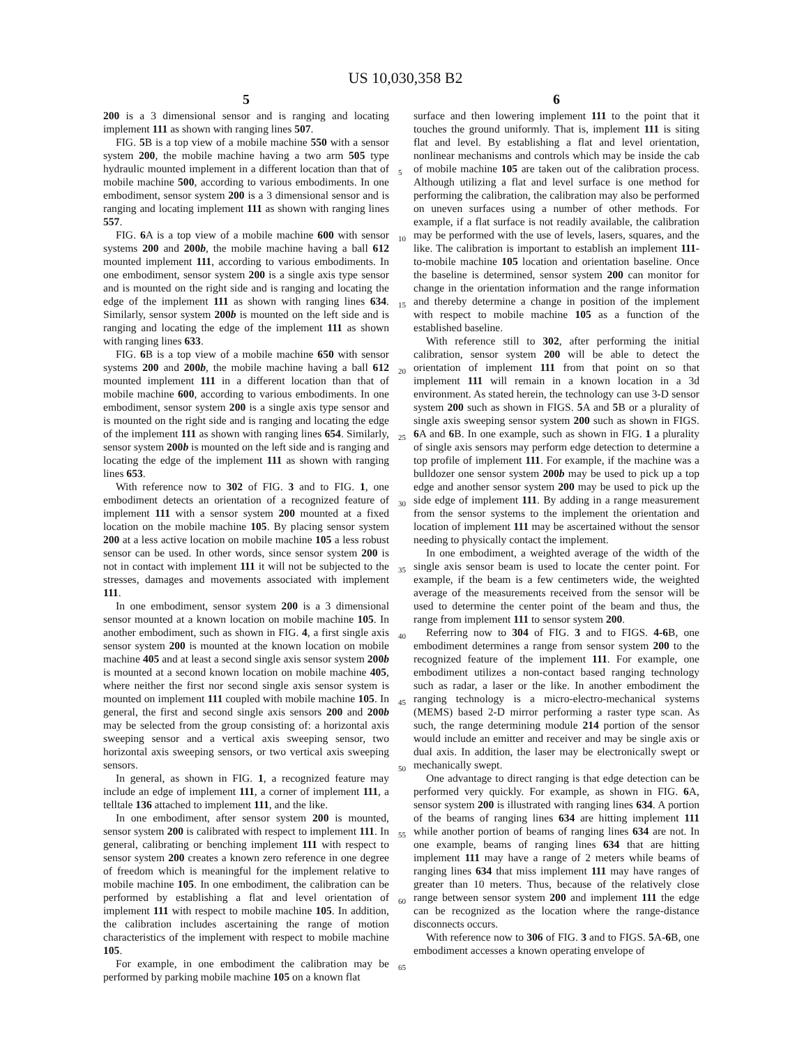US 10,030,358 B2
5
200 is a 3 dimensional sensor and is ranging and locating implement 111 as shown with ranging lines 507.
FIG. 5 B is a top view of a mobile machine 550 with a sensor system 200, the mobile machine having a two arm 505 type hydraulic mounted implement in a different location than that of mobile machine 500, according to various embodiments. In one embodiment, sensor system 200 is a 3 dimensional sensor and is ranging and locating implement 111 as shown with ranging lines 557.
FIG. 6 A is a top view of a mobile machine 600 with sensor systems 200 and 200b, the mobile machine having a ball 612 mounted implement 111, according to various embodiments. In one embodiment, sensor system 200 is a single axis type sensor and is mounted on the right side and is ranging and locating the edge of the implement 111 as shown with ranging lines 634. Similarly, sensor system 200b is mounted on the left side and is ranging and locating the edge of the implement 111 as shown with ranging lines 633.
FIG. 6 B is a top view of a mobile machine 650 with sensor systems 200 and 200b, the mobile machine having a ball 612 mounted implement 111 in a different location than that of mobile machine 600, according to various embodiments. In one embodiment, sensor system 200 is a single axis type sensor and is mounted on the right side and is ranging and locating the edge of the implement 111 as shown with ranging lines 654. Similarly, sensor system 200b is mounted on the left side and is ranging and locating the edge of the implement 111 as shown with ranging lines 653.
With reference now to 302 of FIG. 3 and to FIG. 1, one embodiment detects an orientation of a recognized feature of implement 111 with a sensor system 200 mounted at a fixed location on the mobile machine 105. By placing sensor system 200 at a less active location on mobile machine 105 a less robust sensor can be used. In other words, since sensor system 200 is not in contact with implement 111 it will not be subjected to the stresses, damages and movements associated with implement 111.
In one embodiment, sensor system 200 is a 3 dimensional sensor mounted at a known location on mobile machine 105. In another embodiment, such as shown in FIG. 4, a first single axis sensor system 200 is mounted at the known location on mobile machine 405 and at least a second single axis sensor system 200b is mounted at a second known location on mobile machine 405, where neither the first nor second single axis sensor system is mounted on implement 111 coupled with mobile machine 105. In general, the first and second single axis sensors 200 and 200b may be selected from the group consisting of: a horizontal axis sweeping sensor and a vertical axis sweeping sensor, two horizontal axis sweeping sensors, or two vertical axis sweeping sensors.
In general, as shown in FIG. 1, a recognized feature may include an edge of implement 111, a corner of implement 111, a telltale 136 attached to implement 111, and the like.
In one embodiment, after sensor system 200 is mounted, sensor system 200 is calibrated with respect to implement 111. In general, calibrating or benching implement 111 with respect to sensor system 200 creates a known zero reference in one degree of freedom which is meaningful for the implement relative to mobile machine 105. In one embodiment, the calibration can be performed by establishing a flat and level orientation of implement 111 with respect to mobile machine 105. In addition, the calibration includes ascertaining the range of motion characteristics of the implement with respect to mobile machine 105.
For example, in one embodiment the calibration may be performed by parking mobile machine 105 on a known flat
6
surface and then lowering implement 111 to the point that it touches the ground uniformly. That is, implement 111 is siting flat and level. By establishing a flat and level orientation, nonlinear mechanisms and controls which may be inside the cab of mobile machine 105 are taken out of the calibration process. Although utilizing a flat and level surface is one method for performing the calibration, the calibration may also be performed on uneven surfaces using a number of other methods. For example, if a flat surface is not readily available, the calibration may be performed with the use of levels, lasers, squares, and the like. The calibration is important to establish an implement 111-to-mobile machine 105 location and orientation baseline. Once the baseline is determined, sensor system 200 can monitor for change in the orientation information and the range information and thereby determine a change in position of the implement with respect to mobile machine 105 as a function of the established baseline.
With reference still to 302, after performing the initial calibration, sensor system 200 will be able to detect the orientation of implement 111 from that point on so that implement 111 will remain in a known location in a 3d environment. As stated herein, the technology can use 3-D sensor system 200 such as shown in FIGS. 5 A and 5 B or a plurality of single axis sweeping sensor system 200 such as shown in FIGS. 6 A and 6 B. In one example, such as shown in FIG. 1 a plurality of single axis sensors may perform edge detection to determine a top profile of implement 111. For example, if the machine was a bulldozer one sensor system 200b may be used to pick up a top edge and another sensor system 200 may be used to pick up the side edge of implement 111. By adding in a range measurement from the sensor systems to the implement the orientation and location of implement 111 may be ascertained without the sensor needing to physically contact the implement.
In one embodiment, a weighted average of the width of the single axis sensor beam is used to locate the center point. For example, if the beam is a few centimeters wide, the weighted average of the measurements received from the sensor will be used to determine the center point of the beam and thus, the range from implement 111 to sensor system 200.
Referring now to 304 of FIG. 3 and to FIGS. 4-6 B, one embodiment determines a range from sensor system 200 to the recognized feature of the implement 111. For example, one embodiment utilizes a non-contact based ranging technology such as radar, a laser or the like. In another embodiment the ranging technology is a micro-electro-mechanical systems (MEMS) based 2-D mirror performing a raster type scan. As such, the range determining module 214 portion of the sensor would include an emitter and receiver and may be single axis or dual axis. In addition, the laser may be electronically swept or mechanically swept.
One advantage to direct ranging is that edge detection can be performed very quickly. For example, as shown in FIG. 6 A, sensor system 200 is illustrated with ranging lines 634. A portion of the beams of ranging lines 634 are hitting implement 111 while another portion of beams of ranging lines 634 are not. In one example, beams of ranging lines 634 that are hitting implement 111 may have a range of 2 meters while beams of ranging lines 634 that miss implement 111 may have ranges of greater than 10 meters. Thus, because of the relatively close range between sensor system 200 and implement 111 the edge can be recognized as the location where the range-distance disconnects occurs.
With reference now to 306 of FIG. 3 and to FIGS. 5 A-6 B, one embodiment accesses a known operating envelope of
5
10
15
20
25
30
35
40
45
50
55
60
65